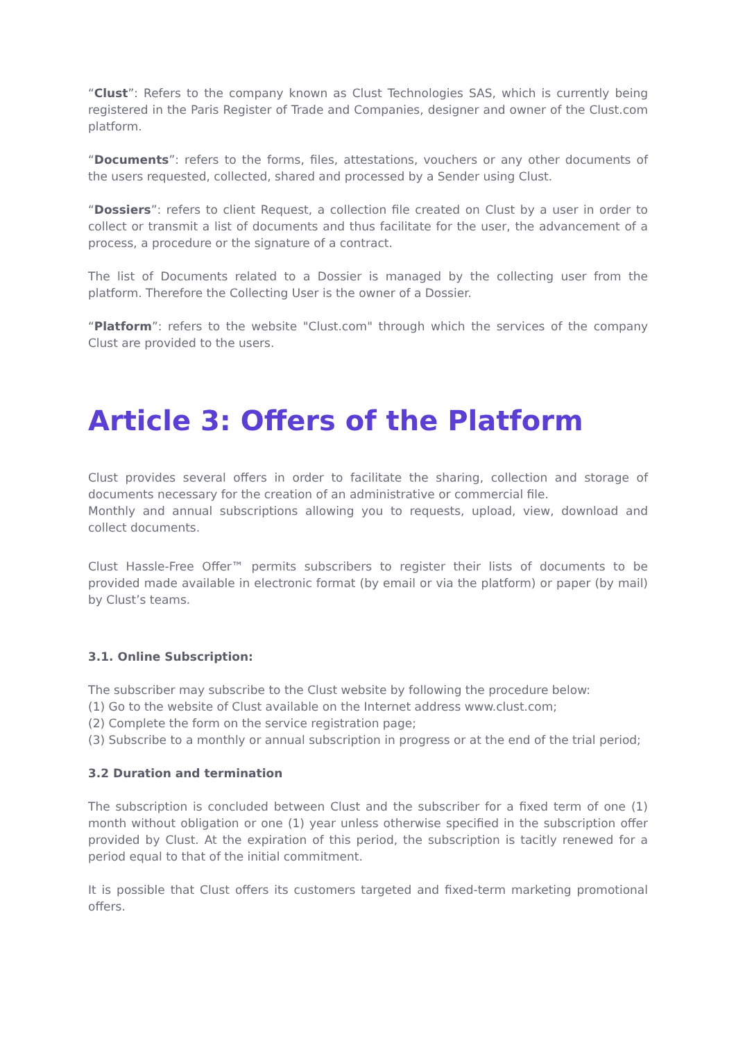“Clust”: Refers to the company known as Clust Technologies SAS, which is currently being registered in the Paris Register of Trade and Companies, designer and owner of the Clust.com platform.
“Documents”: refers to the forms, files, attestations, vouchers or any other documents of the users requested, collected, shared and processed by a Sender using Clust.
“Dossiers”: refers to client Request, a collection file created on Clust by a user in order to collect or transmit a list of documents and thus facilitate for the user, the advancement of a process, a procedure or the signature of a contract.
The list of Documents related to a Dossier is managed by the collecting user from the platform. Therefore the Collecting User is the owner of a Dossier.
“Platform”: refers to the website "Clust.com" through which the services of the company Clust are provided to the users.
Article 3: Offers of the Platform
Clust provides several offers in order to facilitate the sharing, collection and storage of documents necessary for the creation of an administrative or commercial file.
Monthly and annual subscriptions allowing you to requests, upload, view, download and collect documents.
Clust Hassle-Free Offer™ permits subscribers to register their lists of documents to be provided made available in electronic format (by email or via the platform) or paper (by mail) by Clust’s teams.
3.1. Online Subscription:
The subscriber may subscribe to the Clust website by following the procedure below:
(1) Go to the website of Clust available on the Internet address www.clust.com;
(2) Complete the form on the service registration page;
(3) Subscribe to a monthly or annual subscription in progress or at the end of the trial period;
3.2 Duration and termination
The subscription is concluded between Clust and the subscriber for a fixed term of one (1) month without obligation or one (1) year unless otherwise specified in the subscription offer provided by Clust. At the expiration of this period, the subscription is tacitly renewed for a period equal to that of the initial commitment.
It is possible that Clust offers its customers targeted and fixed-term marketing promotional offers.